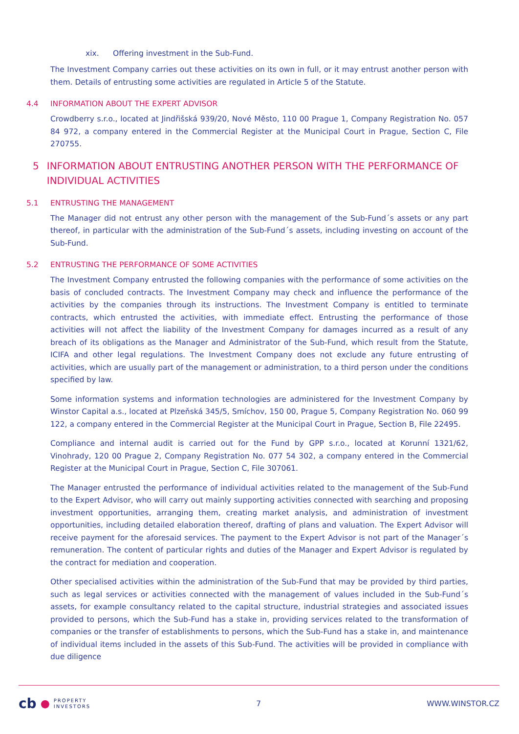xix. Offering investment in the Sub-Fund.
The Investment Company carries out these activities on its own in full, or it may entrust another person with them. Details of entrusting some activities are regulated in Article 5 of the Statute.
4.4 INFORMATION ABOUT THE EXPERT ADVISOR
Crowdberry s.r.o., located at Jindřišská 939/20, Nové Město, 110 00 Prague 1, Company Registration No. 057 84 972, a company entered in the Commercial Register at the Municipal Court in Prague, Section C, File 270755.
5 INFORMATION ABOUT ENTRUSTING ANOTHER PERSON WITH THE PERFORMANCE OF INDIVIDUAL ACTIVITIES
5.1 ENTRUSTING THE MANAGEMENT
The Manager did not entrust any other person with the management of the Sub-Fund´s assets or any part thereof, in particular with the administration of the Sub-Fund´s assets, including investing on account of the Sub-Fund.
5.2 ENTRUSTING THE PERFORMANCE OF SOME ACTIVITIES
The Investment Company entrusted the following companies with the performance of some activities on the basis of concluded contracts. The Investment Company may check and influence the performance of the activities by the companies through its instructions. The Investment Company is entitled to terminate contracts, which entrusted the activities, with immediate effect. Entrusting the performance of those activities will not affect the liability of the Investment Company for damages incurred as a result of any breach of its obligations as the Manager and Administrator of the Sub-Fund, which result from the Statute, ICIFA and other legal regulations. The Investment Company does not exclude any future entrusting of activities, which are usually part of the management or administration, to a third person under the conditions specified by law.
Some information systems and information technologies are administered for the Investment Company by Winstor Capital a.s., located at Plzeňská 345/5, Smíchov, 150 00, Prague 5, Company Registration No. 060 99 122, a company entered in the Commercial Register at the Municipal Court in Prague, Section B, File 22495.
Compliance and internal audit is carried out for the Fund by GPP s.r.o., located at Korunní 1321/62, Vinohrady, 120 00 Prague 2, Company Registration No. 077 54 302, a company entered in the Commercial Register at the Municipal Court in Prague, Section C, File 307061.
The Manager entrusted the performance of individual activities related to the management of the Sub-Fund to the Expert Advisor, who will carry out mainly supporting activities connected with searching and proposing investment opportunities, arranging them, creating market analysis, and administration of investment opportunities, including detailed elaboration thereof, drafting of plans and valuation. The Expert Advisor will receive payment for the aforesaid services. The payment to the Expert Advisor is not part of the Manager´s remuneration. The content of particular rights and duties of the Manager and Expert Advisor is regulated by the contract for mediation and cooperation.
Other specialised activities within the administration of the Sub-Fund that may be provided by third parties, such as legal services or activities connected with the management of values included in the Sub-Fund´s assets, for example consultancy related to the capital structure, industrial strategies and associated issues provided to persons, which the Sub-Fund has a stake in, providing services related to the transformation of companies or the transfer of establishments to persons, which the Sub-Fund has a stake in, and maintenance of individual items included in the assets of this Sub-Fund. The activities will be provided in compliance with due diligence
cb ● PROPERTY
INVESTORS
7 WWW.WINSTOR.CZ